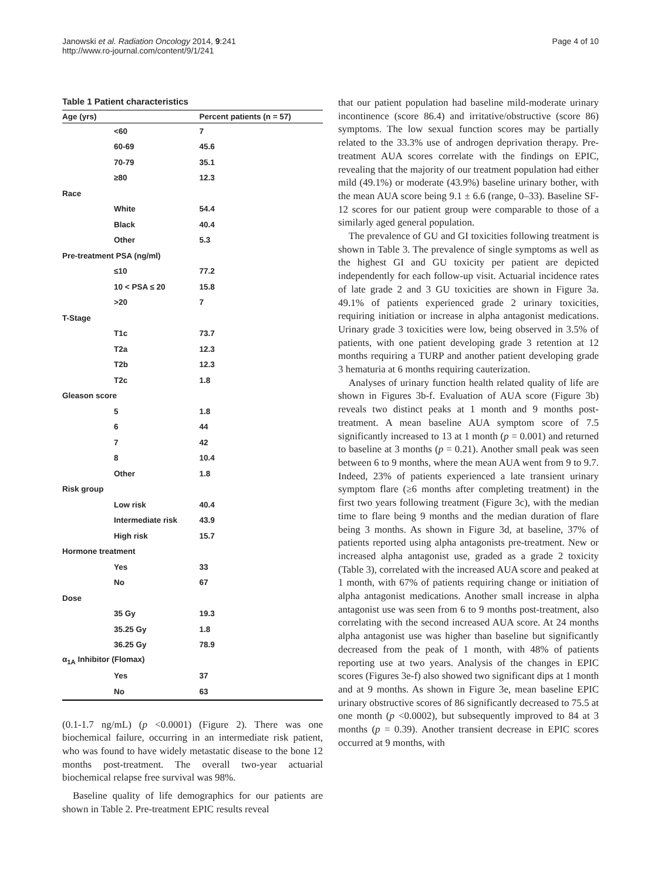Janowski et al. Radiation Oncology 2014, 9:241
http://www.ro-journal.com/content/9/1/241
Page 4 of 10
Table 1 Patient characteristics
| Age (yrs) | | Percent patients (n = 57) |
| --- | --- | --- |
| | <60 | 7 |
| | 60-69 | 45.6 |
| | 70-79 | 35.1 |
| | ≥80 | 12.3 |
| Race | | |
| | White | 54.4 |
| | Black | 40.4 |
| | Other | 5.3 |
| Pre-treatment PSA (ng/ml) | | |
| | ≤10 | 77.2 |
| | 10 < PSA ≤ 20 | 15.8 |
| | >20 | 7 |
| T-Stage | | |
| | T1c | 73.7 |
| | T2a | 12.3 |
| | T2b | 12.3 |
| | T2c | 1.8 |
| Gleason score | | |
| | 5 | 1.8 |
| | 6 | 44 |
| | 7 | 42 |
| | 8 | 10.4 |
| | Other | 1.8 |
| Risk group | | |
| | Low risk | 40.4 |
| | Intermediate risk | 43.9 |
| | High risk | 15.7 |
| Hormone treatment | | |
| | Yes | 33 |
| | No | 67 |
| Dose | | |
| | 35 Gy | 19.3 |
| | 35.25 Gy | 1.8 |
| | 36.25 Gy | 78.9 |
| α<sub>1A</sub> Inhibitor (Flomax) | | |
| | Yes | 37 |
| | No | 63 |
(0.1-1.7 ng/mL) (p <0.0001) (Figure 2). There was one biochemical failure, occurring in an intermediate risk patient, who was found to have widely metastatic disease to the bone 12 months post-treatment. The overall two-year actuarial biochemical relapse free survival was 98%.
Baseline quality of life demographics for our patients are shown in Table 2. Pre-treatment EPIC results reveal
that our patient population had baseline mild-moderate urinary incontinence (score 86.4) and irritative/obstructive (score 86) symptoms. The low sexual function scores may be partially related to the 33.3% use of androgen deprivation therapy. Pre-treatment AUA scores correlate with the findings on EPIC, revealing that the majority of our treatment population had either mild (49.1%) or moderate (43.9%) baseline urinary bother, with the mean AUA score being 9.1 ± 6.6 (range, 0–33). Baseline SF-12 scores for our patient group were comparable to those of a similarly aged general population.
The prevalence of GU and GI toxicities following treatment is shown in Table 3. The prevalence of single symptoms as well as the highest GI and GU toxicity per patient are depicted independently for each follow-up visit. Actuarial incidence rates of late grade 2 and 3 GU toxicities are shown in Figure 3a. 49.1% of patients experienced grade 2 urinary toxicities, requiring initiation or increase in alpha antagonist medications. Urinary grade 3 toxicities were low, being observed in 3.5% of patients, with one patient developing grade 3 retention at 12 months requiring a TURP and another patient developing grade 3 hematuria at 6 months requiring cauterization.
Analyses of urinary function health related quality of life are shown in Figures 3b-f. Evaluation of AUA score (Figure 3b) reveals two distinct peaks at 1 month and 9 months post-treatment. A mean baseline AUA symptom score of 7.5 significantly increased to 13 at 1 month (p = 0.001) and returned to baseline at 3 months (p = 0.21). Another small peak was seen between 6 to 9 months, where the mean AUA went from 9 to 9.7. Indeed, 23% of patients experienced a late transient urinary symptom flare (≥6 months after completing treatment) in the first two years following treatment (Figure 3c), with the median time to flare being 9 months and the median duration of flare being 3 months. As shown in Figure 3d, at baseline, 37% of patients reported using alpha antagonists pre-treatment. New or increased alpha antagonist use, graded as a grade 2 toxicity (Table 3), correlated with the increased AUA score and peaked at 1 month, with 67% of patients requiring change or initiation of alpha antagonist medications. Another small increase in alpha antagonist use was seen from 6 to 9 months post-treatment, also correlating with the second increased AUA score. At 24 months alpha antagonist use was higher than baseline but significantly decreased from the peak of 1 month, with 48% of patients reporting use at two years. Analysis of the changes in EPIC scores (Figures 3e-f) also showed two significant dips at 1 month and at 9 months. As shown in Figure 3e, mean baseline EPIC urinary obstructive scores of 86 significantly decreased to 75.5 at one month (p <0.0002), but subsequently improved to 84 at 3 months (p = 0.39). Another transient decrease in EPIC scores occurred at 9 months, with